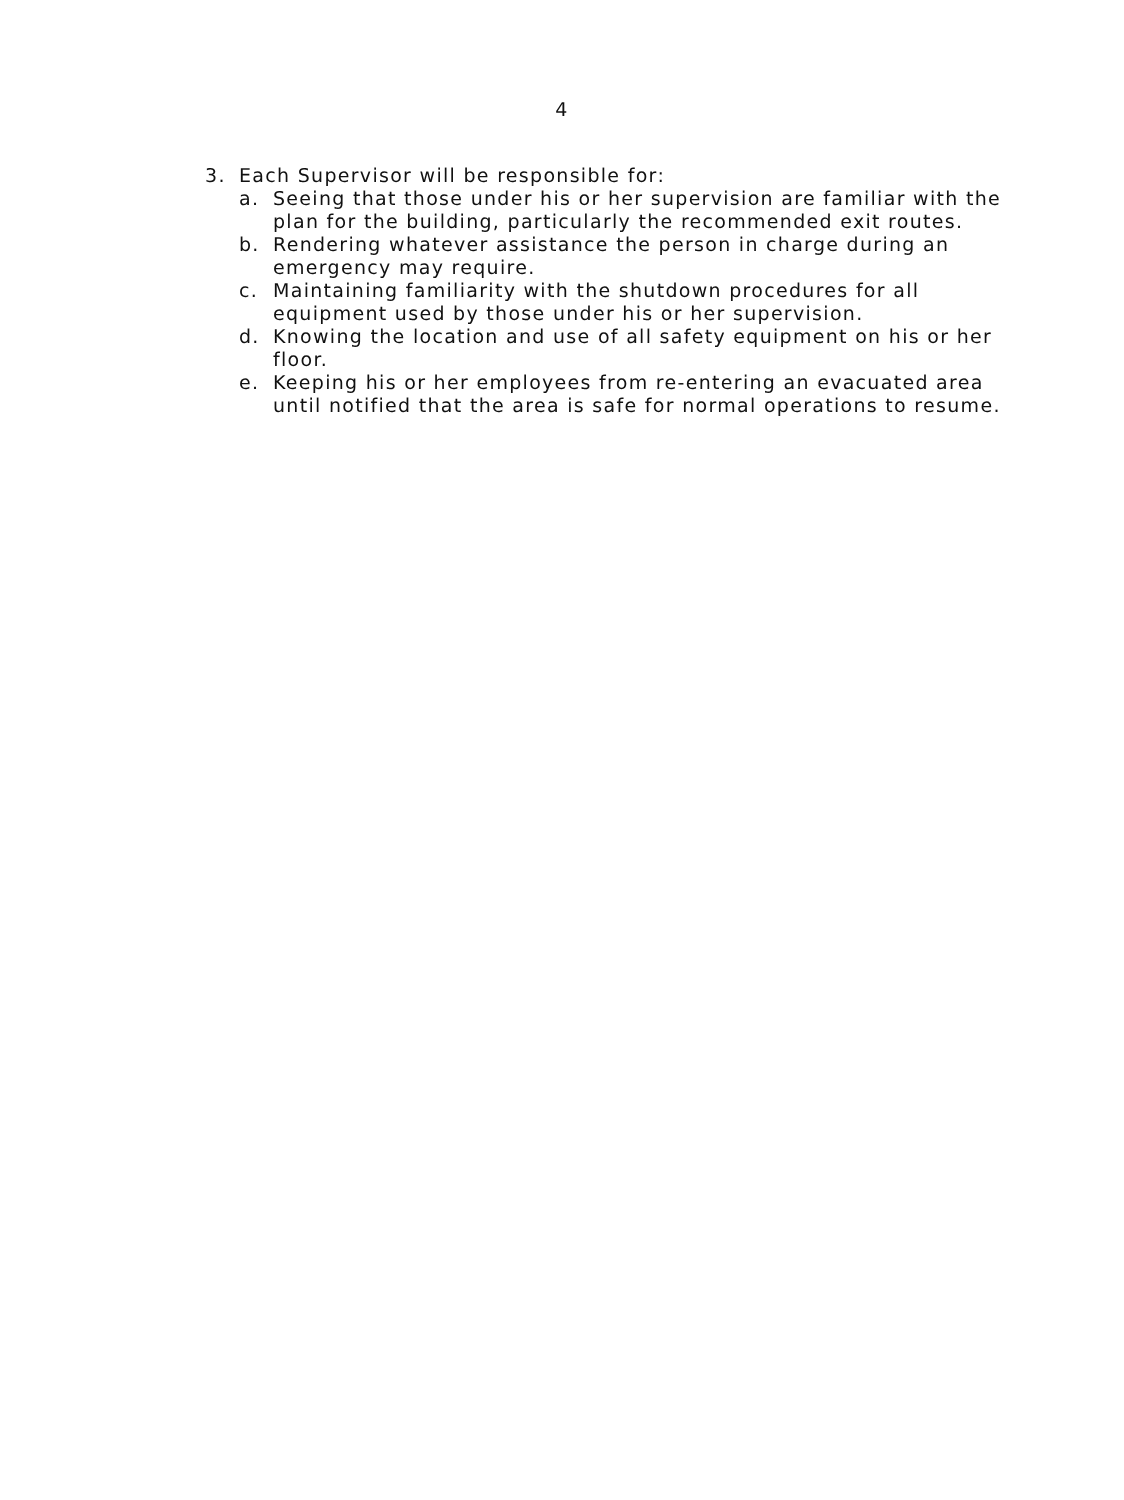4
3. Each Supervisor will be responsible for:
a. Seeing that those under his or her supervision are familiar with the plan for the building, particularly the recommended exit routes.
b. Rendering whatever assistance the person in charge during an emergency may require.
c. Maintaining familiarity with the shutdown procedures for all equipment used by those under his or her supervision.
d. Knowing the location and use of all safety equipment on his or her floor.
e. Keeping his or her employees from re-entering an evacuated area until notified that the area is safe for normal operations to resume.